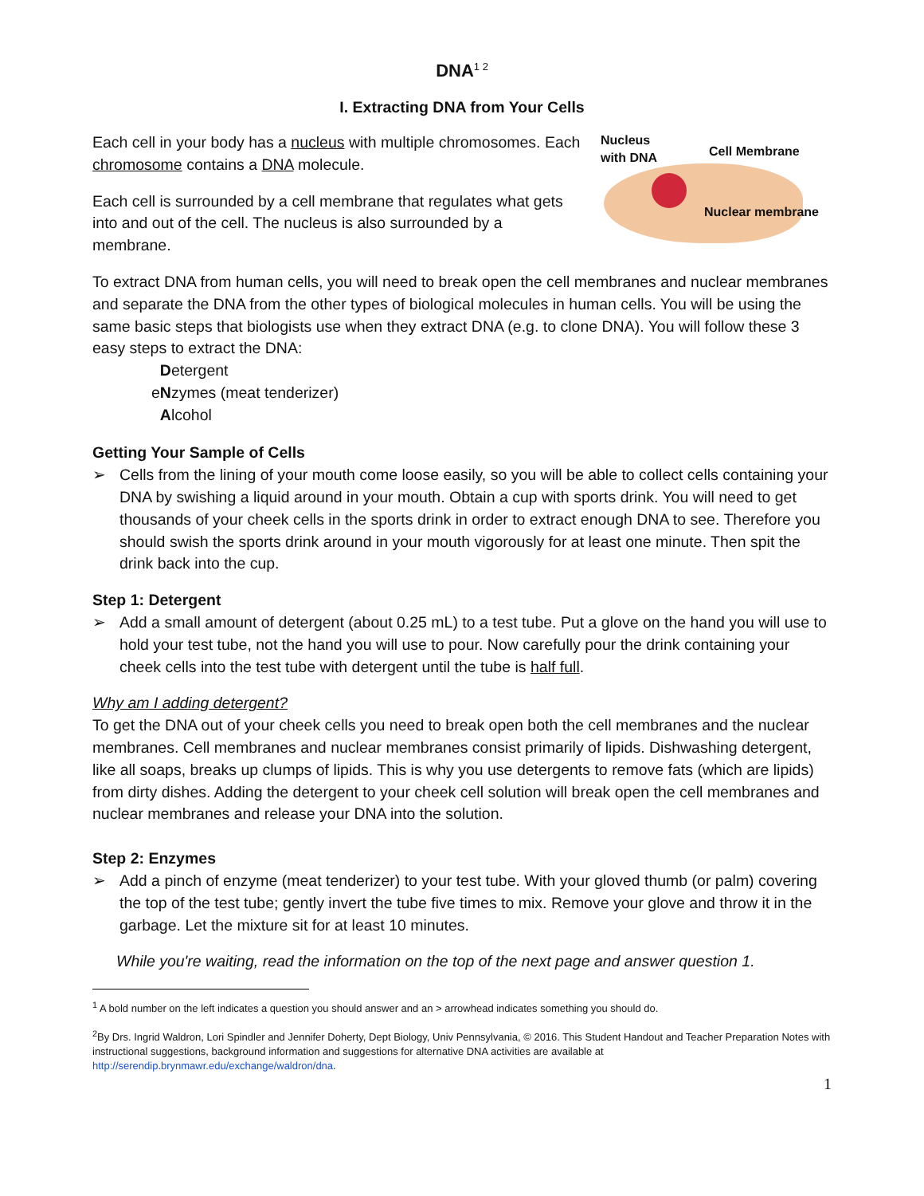DNA<sup>1 2</sup>
I. Extracting DNA from Your Cells
Each cell in your body has a nucleus with multiple chromosomes. Each chromosome contains a DNA molecule.
Each cell is surrounded by a cell membrane that regulates what gets into and out of the cell. The nucleus is also surrounded by a membrane.
Nucleus
with DNA
Cell Membrane
Nuclear membrane
To extract DNA from human cells, you will need to break open the cell membranes and nuclear membranes and separate the DNA from the other types of biological molecules in human cells. You will be using the same basic steps that biologists use when they extract DNA (e.g. to clone DNA). You will follow these 3 easy steps to extract the DNA:
Detergent
eNzymes (meat tenderizer)
Alcohol
Getting Your Sample of Cells
➢ Cells from the lining of your mouth come loose easily, so you will be able to collect cells containing your DNA by swishing a liquid around in your mouth. Obtain a cup with sports drink. You will need to get thousands of your cheek cells in the sports drink in order to extract enough DNA to see. Therefore you should swish the sports drink around in your mouth vigorously for at least one minute. Then spit the drink back into the cup.
Step 1: Detergent
➢ Add a small amount of detergent (about 0.25 mL) to a test tube. Put a glove on the hand you will use to hold your test tube, not the hand you will use to pour. Now carefully pour the drink containing your cheek cells into the test tube with detergent until the tube is half full.
Why am I adding detergent?
To get the DNA out of your cheek cells you need to break open both the cell membranes and the nuclear membranes. Cell membranes and nuclear membranes consist primarily of lipids. Dishwashing detergent, like all soaps, breaks up clumps of lipids. This is why you use detergents to remove fats (which are lipids) from dirty dishes. Adding the detergent to your cheek cell solution will break open the cell membranes and nuclear membranes and release your DNA into the solution.
Step 2: Enzymes
➢ Add a pinch of enzyme (meat tenderizer) to your test tube. With your gloved thumb (or palm) covering the top of the test tube; gently invert the tube five times to mix. Remove your glove and throw it in the garbage. Let the mixture sit for at least 10 minutes.
While you're waiting, read the information on the top of the next page and answer question 1.
<sup>1</sup> A bold number on the left indicates a question you should answer and an > arrowhead indicates something you should do.
<sup>2</sup> By Drs. Ingrid Waldron, Lori Spindler and Jennifer Doherty, Dept Biology, Univ Pennsylvania, © 2016. This Student Handout and Teacher Preparation Notes with instructional suggestions, background information and suggestions for alternative DNA activities are available at http://serendip.brynmawr.edu/exchange/waldron/dna.
1